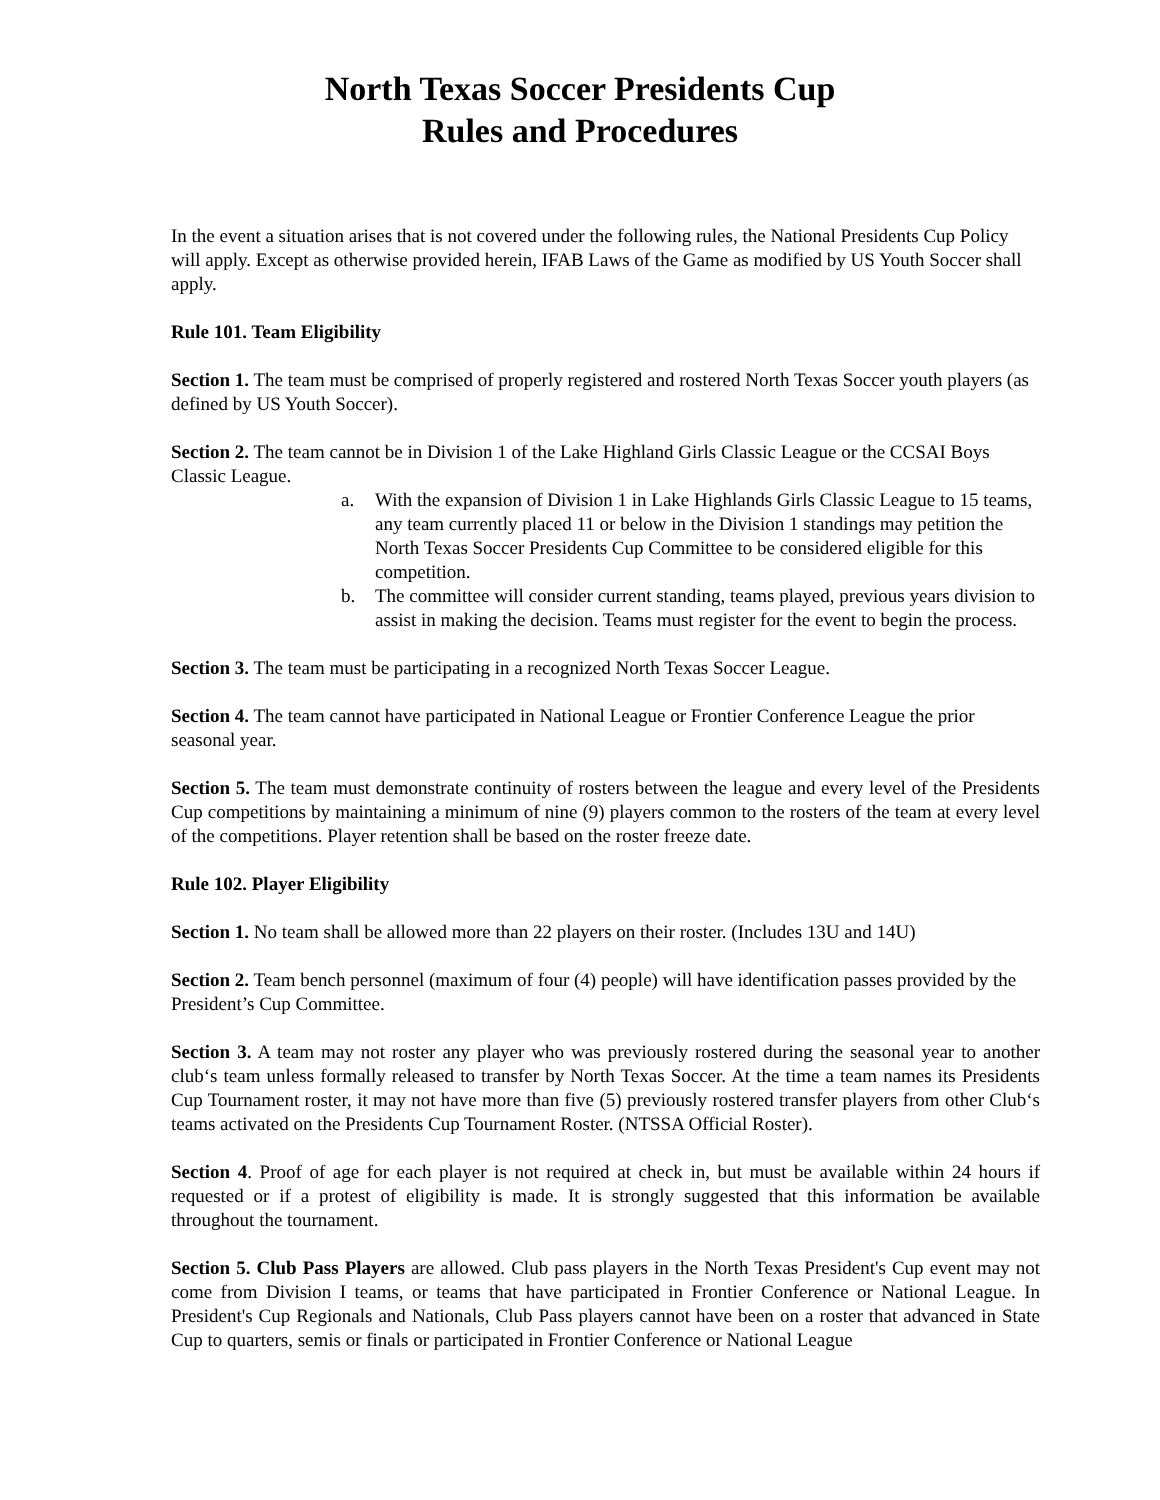North Texas Soccer Presidents Cup
Rules and Procedures
In the event a situation arises that is not covered under the following rules, the National Presidents Cup Policy will apply. Except as otherwise provided herein, IFAB Laws of the Game as modified by US Youth Soccer shall apply.
Rule 101. Team Eligibility
Section 1. The team must be comprised of properly registered and rostered North Texas Soccer youth players (as defined by US Youth Soccer).
Section 2. The team cannot be in Division 1 of the Lake Highland Girls Classic League or the CCSAI Boys Classic League.
a. With the expansion of Division 1 in Lake Highlands Girls Classic League to 15 teams, any team currently placed 11 or below in the Division 1 standings may petition the North Texas Soccer Presidents Cup Committee to be considered eligible for this competition.
b. The committee will consider current standing, teams played, previous years division to assist in making the decision. Teams must register for the event to begin the process.
Section 3. The team must be participating in a recognized North Texas Soccer League.
Section 4. The team cannot have participated in National League or Frontier Conference League the prior seasonal year.
Section 5. The team must demonstrate continuity of rosters between the league and every level of the Presidents Cup competitions by maintaining a minimum of nine (9) players common to the rosters of the team at every level of the competitions. Player retention shall be based on the roster freeze date.
Rule 102. Player Eligibility
Section 1. No team shall be allowed more than 22 players on their roster. (Includes 13U and 14U)
Section 2. Team bench personnel (maximum of four (4) people) will have identification passes provided by the President’s Cup Committee.
Section 3. A team may not roster any player who was previously rostered during the seasonal year to another club‘s team unless formally released to transfer by North Texas Soccer. At the time a team names its Presidents Cup Tournament roster, it may not have more than five (5) previously rostered transfer players from other Club‘s teams activated on the Presidents Cup Tournament Roster. (NTSSA Official Roster).
Section 4. Proof of age for each player is not required at check in, but must be available within 24 hours if requested or if a protest of eligibility is made. It is strongly suggested that this information be available throughout the tournament.
Section 5. Club Pass Players are allowed. Club pass players in the North Texas President's Cup event may not come from Division I teams, or teams that have participated in Frontier Conference or National League. In President's Cup Regionals and Nationals, Club Pass players cannot have been on a roster that advanced in State Cup to quarters, semis or finals or participated in Frontier Conference or National League